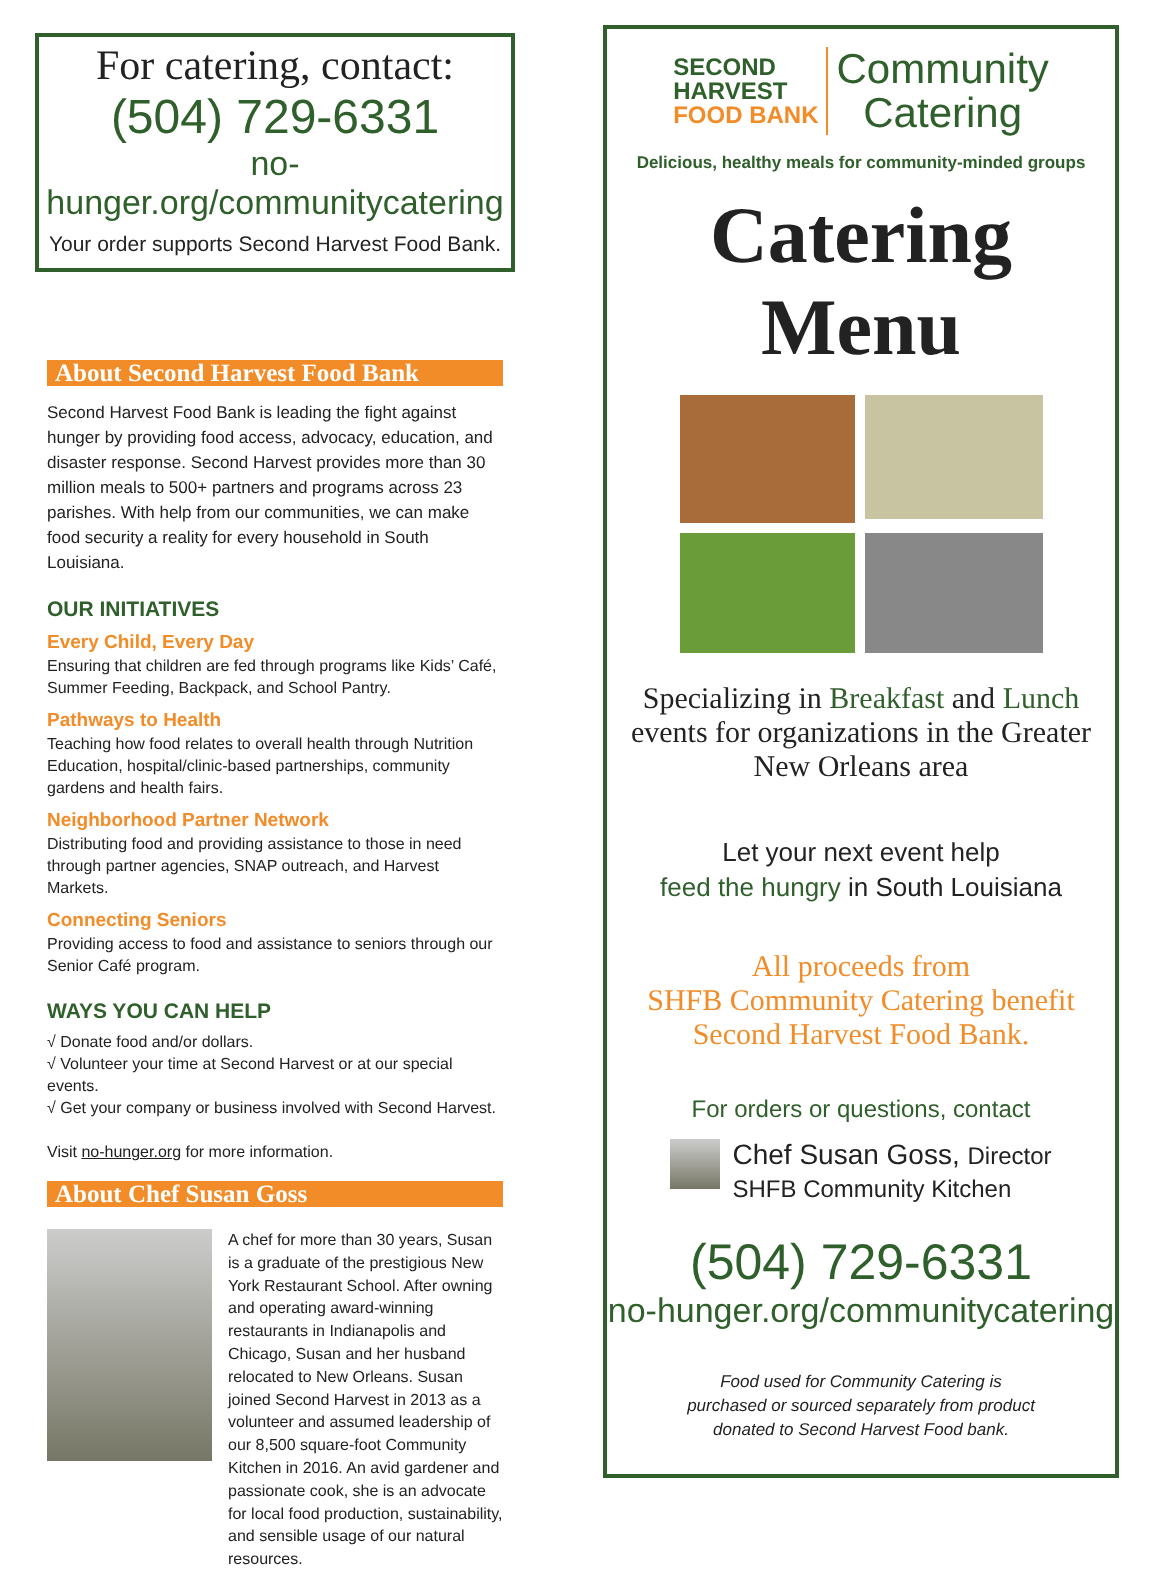For catering, contact:
(504) 729-6331
no-hunger.org/communitycatering
Your order supports Second Harvest Food Bank.
About Second Harvest Food Bank
Second Harvest Food Bank is leading the fight against hunger by providing food access, advocacy, education, and disaster response. Second Harvest provides more than 30 million meals to 500+ partners and programs across 23 parishes. With help from our communities, we can make food security a reality for every household in South Louisiana.
OUR INITIATIVES
Every Child, Every Day
Ensuring that children are fed through programs like Kids’ Café, Summer Feeding, Backpack, and School Pantry.
Pathways to Health
Teaching how food relates to overall health through Nutrition Education, hospital/clinic-based partnerships, community gardens and health fairs.
Neighborhood Partner Network
Distributing food and providing assistance to those in need through partner agencies, SNAP outreach, and Harvest Markets.
Connecting Seniors
Providing access to food and assistance to seniors through our Senior Café program.
WAYS YOU CAN HELP
√ Donate food and/or dollars.
√ Volunteer your time at Second Harvest or at our special events.
√ Get your company or business involved with Second Harvest.
Visit no-hunger.org for more information.
About Chef Susan Goss
A chef for more than 30 years, Susan is a graduate of the prestigious New York Restaurant School. After owning and operating award-winning restaurants in Indianapolis and Chicago, Susan and her husband relocated to New Orleans. Susan joined Second Harvest in 2013 as a volunteer and assumed leadership of our 8,500 square-foot Community Kitchen in 2016. An avid gardener and passionate cook, she is an advocate for local food production, sustainability, and sensible usage of our natural resources.
SECOND
HARVEST
FOOD BANK
Community
Catering
Delicious, healthy meals for community-minded groups
Catering
Menu
Specializing in Breakfast and Lunch events for organizations in the Greater New Orleans area
Let your next event help
feed the hungry in South Louisiana
All proceeds from
SHFB Community Catering benefit
Second Harvest Food Bank.
For orders or questions, contact
Chef Susan Goss, Director
SHFB Community Kitchen
(504) 729-6331
no-hunger.org/communitycatering
Food used for Community Catering is
purchased or sourced separately from product
donated to Second Harvest Food bank.